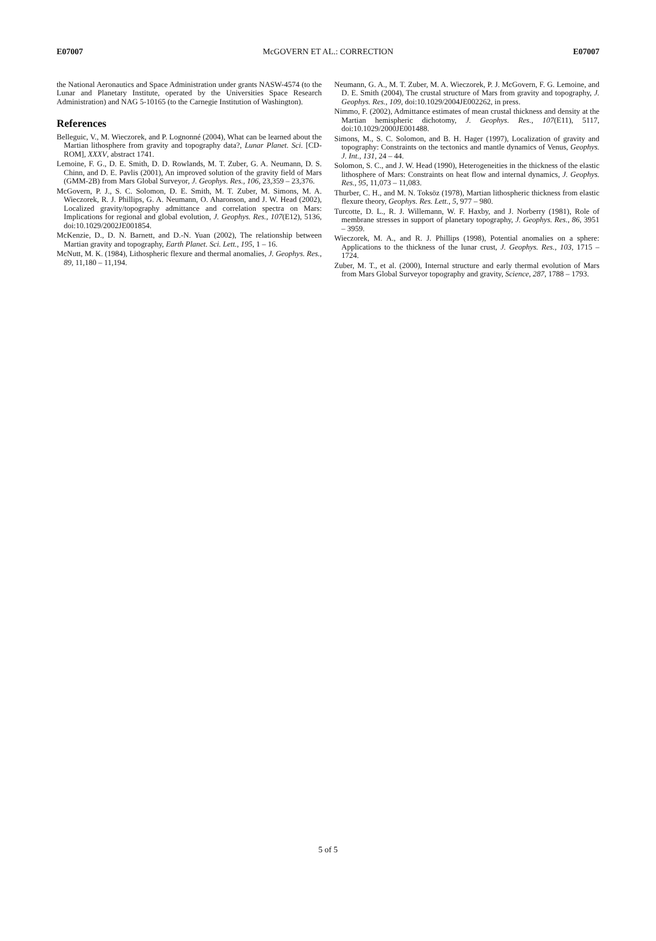E07007 McGOVERN ET AL.: CORRECTION E07007
the National Aeronautics and Space Administration under grants NASW-4574 (to the Lunar and Planetary Institute, operated by the Universities Space Research Administration) and NAG 5-10165 (to the Carnegie Institution of Washington).
References
Belleguic, V., M. Wieczorek, and P. Lognonné (2004), What can be learned about the Martian lithosphere from gravity and topography data?, Lunar Planet. Sci. [CD-ROM], XXXV, abstract 1741.
Lemoine, F. G., D. E. Smith, D. D. Rowlands, M. T. Zuber, G. A. Neumann, D. S. Chinn, and D. E. Pavlis (2001), An improved solution of the gravity field of Mars (GMM-2B) from Mars Global Surveyor, J. Geophys. Res., 106, 23,359 – 23,376.
McGovern, P. J., S. C. Solomon, D. E. Smith, M. T. Zuber, M. Simons, M. A. Wieczorek, R. J. Phillips, G. A. Neumann, O. Aharonson, and J. W. Head (2002), Localized gravity/topography admittance and correlation spectra on Mars: Implications for regional and global evolution, J. Geophys. Res., 107(E12), 5136, doi:10.1029/2002JE001854.
McKenzie, D., D. N. Barnett, and D.-N. Yuan (2002), The relationship between Martian gravity and topography, Earth Planet. Sci. Lett., 195, 1 – 16.
McNutt, M. K. (1984), Lithospheric flexure and thermal anomalies, J. Geophys. Res., 89, 11,180 – 11,194.
Neumann, G. A., M. T. Zuber, M. A. Wieczorek, P. J. McGovern, F. G. Lemoine, and D. E. Smith (2004), The crustal structure of Mars from gravity and topography, J. Geophys. Res., 109, doi:10.1029/2004JE002262, in press.
Nimmo, F. (2002), Admittance estimates of mean crustal thickness and density at the Martian hemispheric dichotomy, J. Geophys. Res., 107(E11), 5117, doi:10.1029/2000JE001488.
Simons, M., S. C. Solomon, and B. H. Hager (1997), Localization of gravity and topography: Constraints on the tectonics and mantle dynamics of Venus, Geophys. J. Int., 131, 24 – 44.
Solomon, S. C., and J. W. Head (1990), Heterogeneities in the thickness of the elastic lithosphere of Mars: Constraints on heat flow and internal dynamics, J. Geophys. Res., 95, 11,073 – 11,083.
Thurber, C. H., and M. N. Toksöz (1978), Martian lithospheric thickness from elastic flexure theory, Geophys. Res. Lett., 5, 977 – 980.
Turcotte, D. L., R. J. Willemann, W. F. Haxby, and J. Norberry (1981), Role of membrane stresses in support of planetary topography, J. Geophys. Res., 86, 3951 – 3959.
Wieczorek, M. A., and R. J. Phillips (1998), Potential anomalies on a sphere: Applications to the thickness of the lunar crust, J. Geophys. Res., 103, 1715 – 1724.
Zuber, M. T., et al. (2000), Internal structure and early thermal evolution of Mars from Mars Global Surveyor topography and gravity, Science, 287, 1788 – 1793.
5 of 5